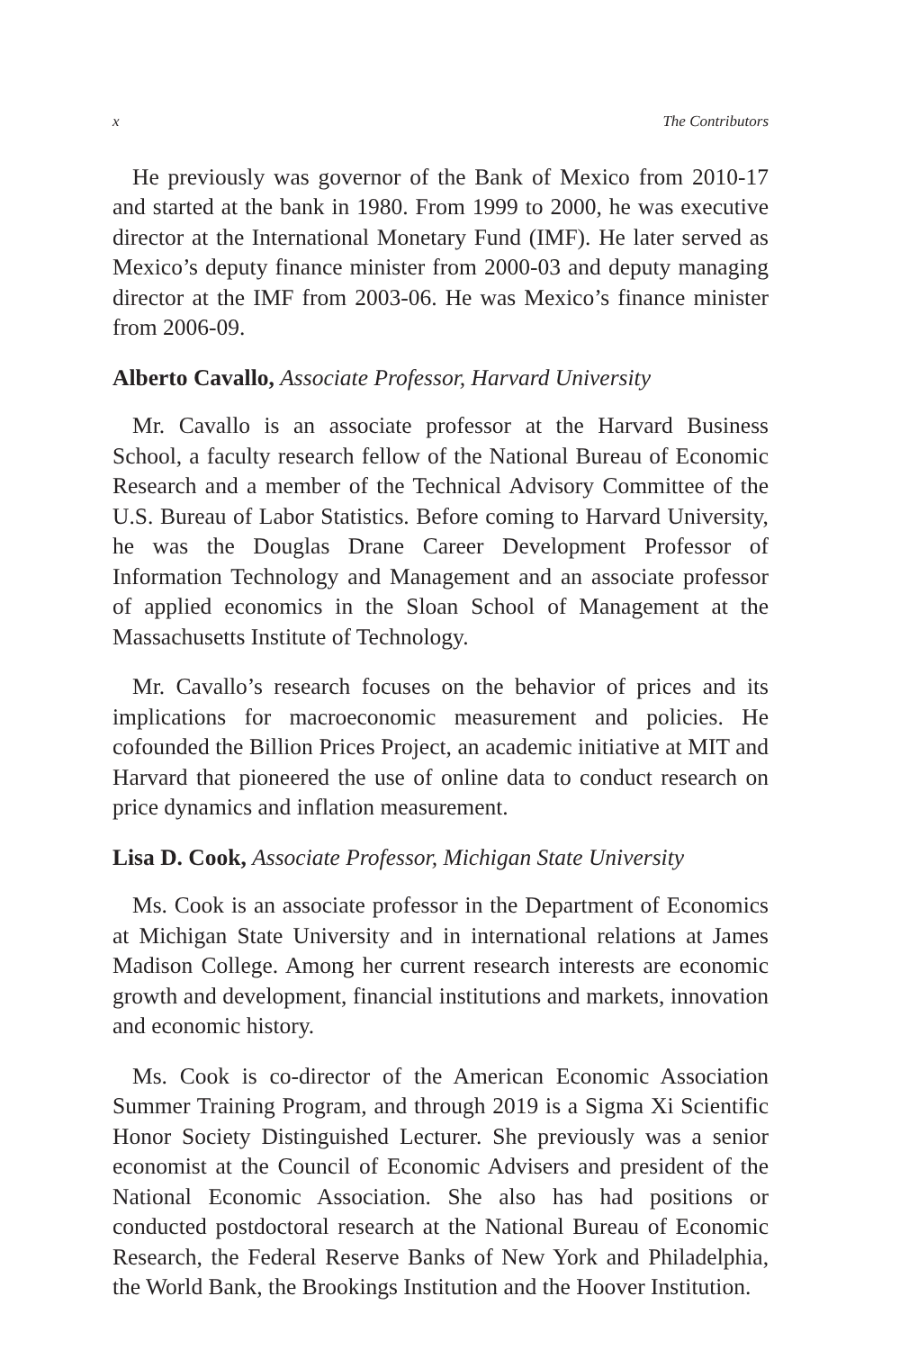x The Contributors
He previously was governor of the Bank of Mexico from 2010-17 and started at the bank in 1980. From 1999 to 2000, he was executive director at the International Monetary Fund (IMF). He later served as Mexico’s deputy finance minister from 2000-03 and deputy managing director at the IMF from 2003-06. He was Mexico’s finance minister from 2006-09.
Alberto Cavallo, Associate Professor, Harvard University
Mr. Cavallo is an associate professor at the Harvard Business School, a faculty research fellow of the National Bureau of Economic Research and a member of the Technical Advisory Committee of the U.S. Bureau of Labor Statistics. Before coming to Harvard University, he was the Douglas Drane Career Development Professor of Information Technology and Management and an associate professor of applied economics in the Sloan School of Management at the Massachusetts Institute of Technology.
Mr. Cavallo’s research focuses on the behavior of prices and its implications for macroeconomic measurement and policies. He cofounded the Billion Prices Project, an academic initiative at MIT and Harvard that pioneered the use of online data to conduct research on price dynamics and inflation measurement.
Lisa D. Cook, Associate Professor, Michigan State University
Ms. Cook is an associate professor in the Department of Economics at Michigan State University and in international relations at James Madison College. Among her current research interests are economic growth and development, financial institutions and markets, innovation and economic history.
Ms. Cook is co-director of the American Economic Association Summer Training Program, and through 2019 is a Sigma Xi Scientific Honor Society Distinguished Lecturer. She previously was a senior economist at the Council of Economic Advisers and president of the National Economic Association. She also has had positions or conducted postdoctoral research at the National Bureau of Economic Research, the Federal Reserve Banks of New York and Philadelphia, the World Bank, the Brookings Institution and the Hoover Institution.